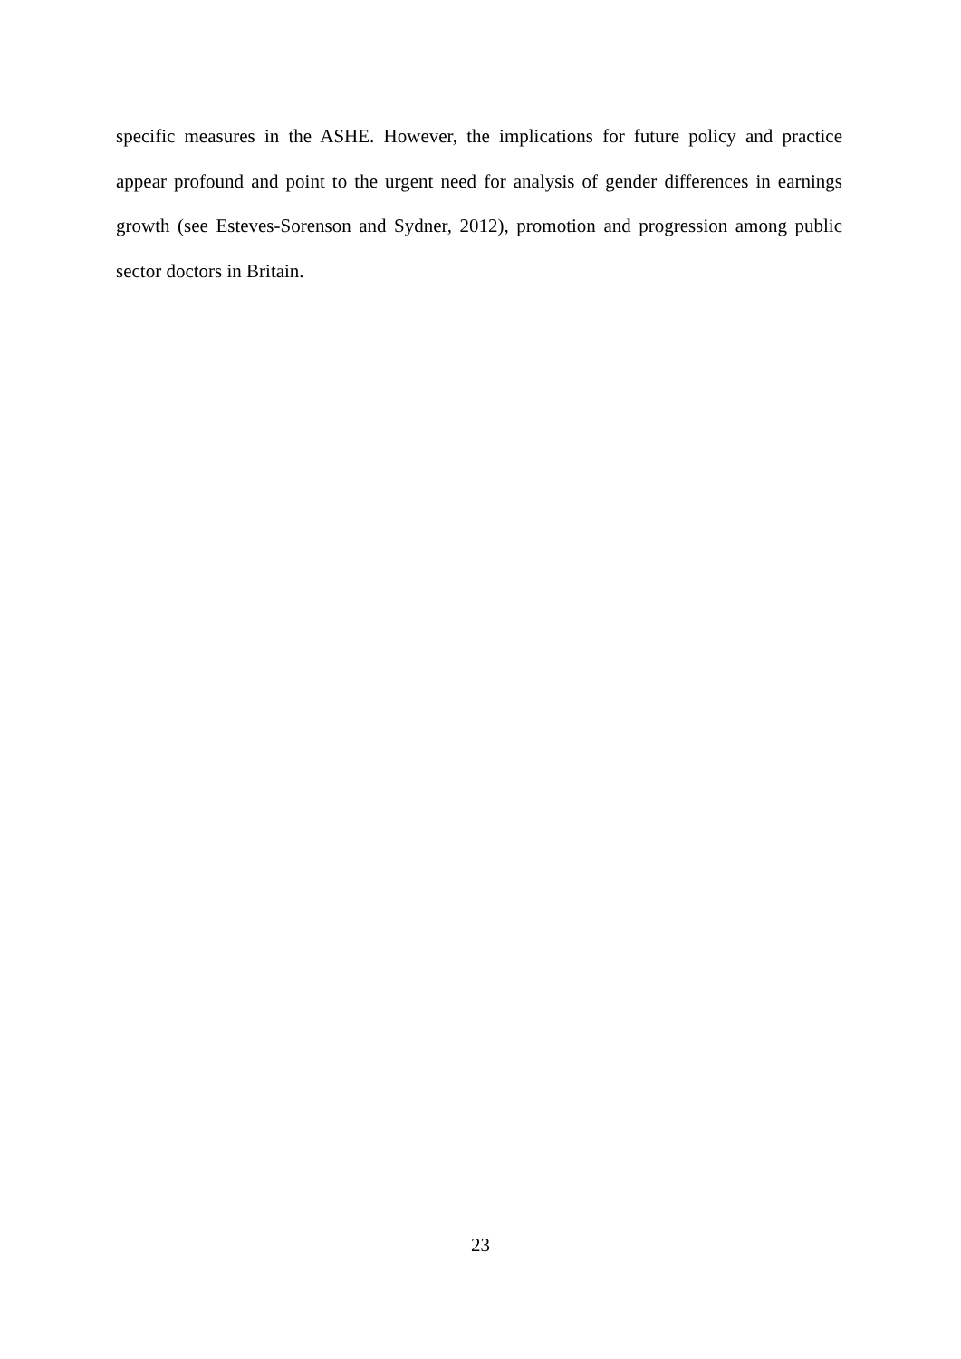specific measures in the ASHE. However, the implications for future policy and practice appear profound and point to the urgent need for analysis of gender differences in earnings growth (see Esteves-Sorenson and Sydner, 2012), promotion and progression among public sector doctors in Britain.
23